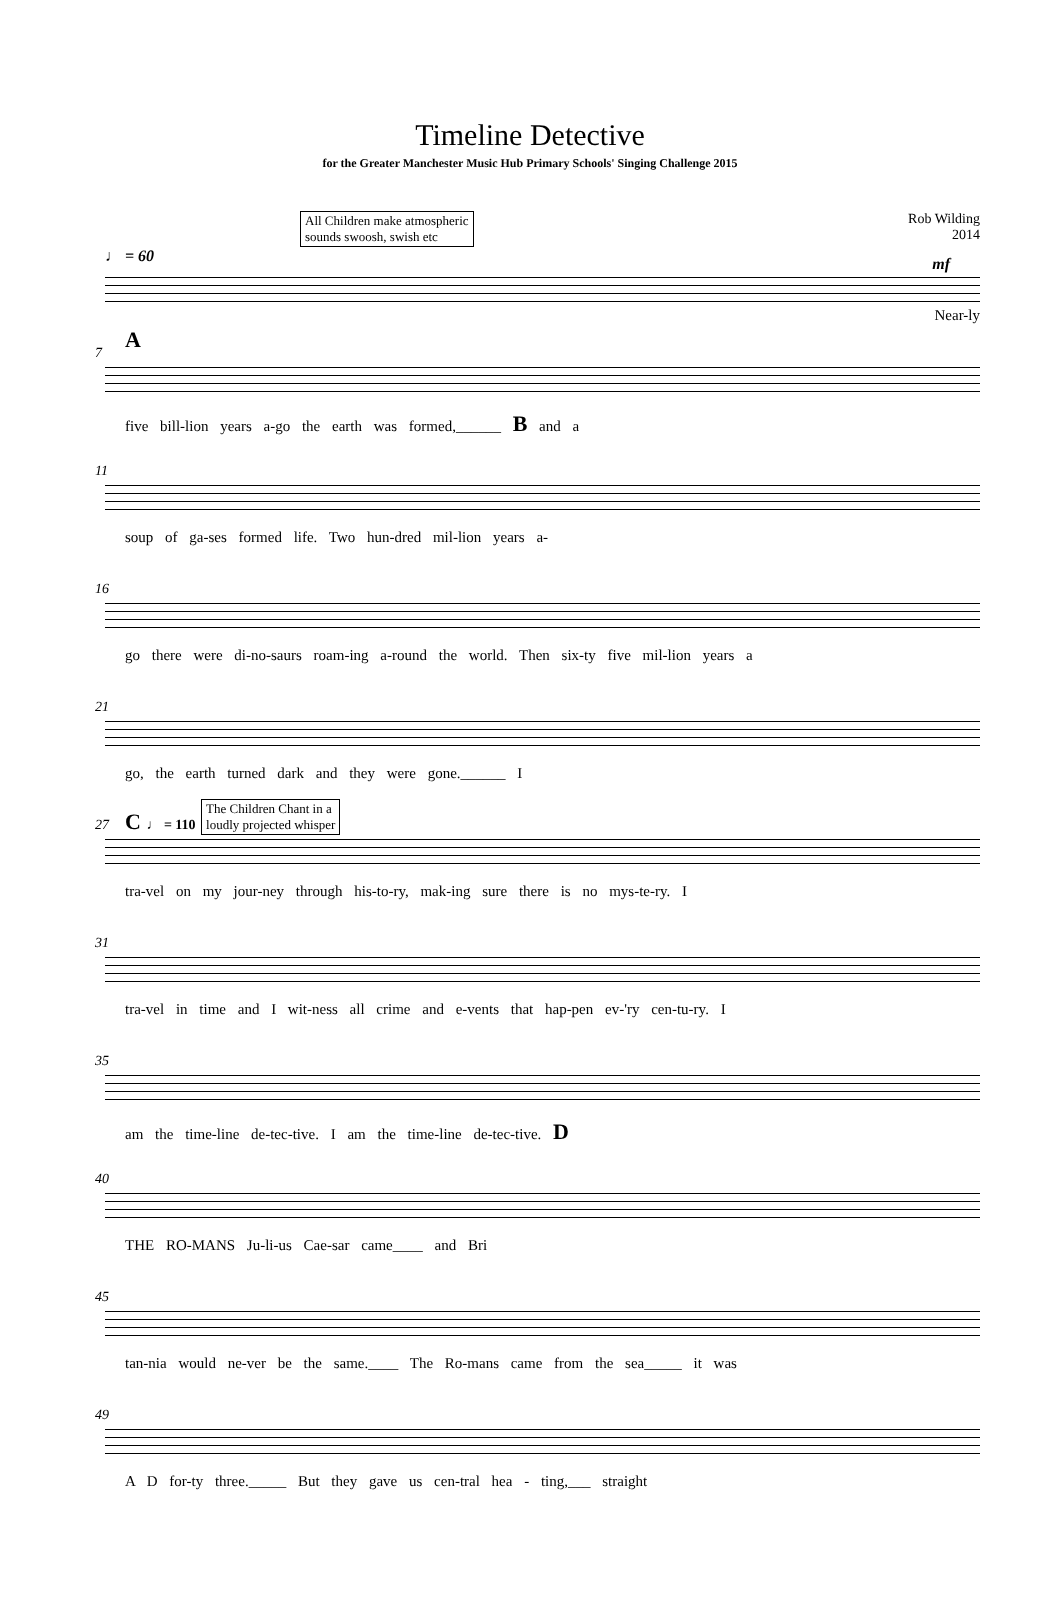Timeline Detective
for the Greater Manchester Music Hub Primary Schools' Singing Challenge 2015
All Children make atmospheric
sounds swoosh, swish etc Rob Wilding
2014
♩ = 60 mf
Near-ly
7
A
five bill-lion years a-go the earth was formed,______ B and a
11
soup of ga-ses formed life. Two hun-dred mil-lion years a-
16
go there were di-no-saurs roam-ing a-round the world. Then six-ty five mil-lion years a
21
go, the earth turned dark and they were gone.______ I
27
C ♩ = 110 The Children Chant in a
loudly projected whisper
tra-vel on my jour-ney through his-to-ry, mak-ing sure there is no mys-te-ry. I
31
tra-vel in time and I wit-ness all crime and e-vents that hap-pen ev-'ry cen-tu-ry. I
35
am the time-line de-tec-tive. I am the time-line de-tec-tive. D
40
THE RO-MANS Ju-li-us Cae-sar came____ and Bri
45
tan-nia would ne-ver be the same.____ The Ro-mans came from the sea_____ it was
49
A D for-ty three._____ But they gave us cen-tral hea - ting,___ straight